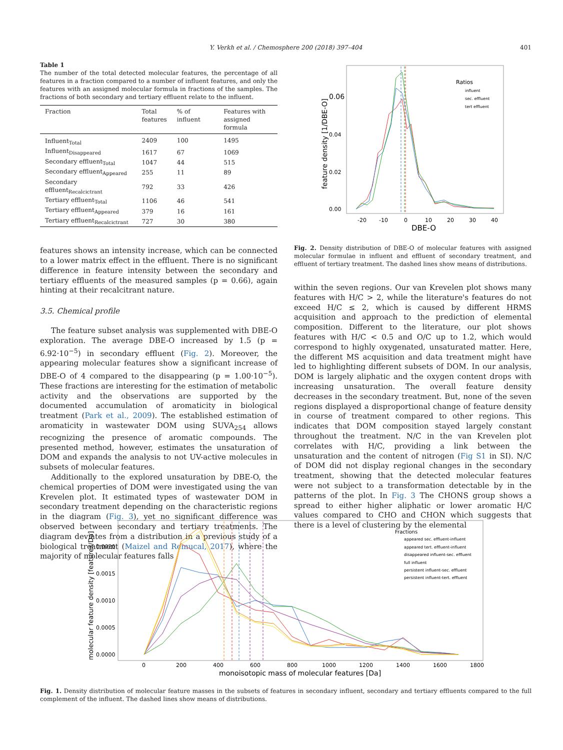Y. Verkh et al. / Chemosphere 200 (2018) 397–404 401
Table 1
The number of the total detected molecular features, the percentage of all features in a fraction compared to a number of influent features, and only the features with an assigned molecular formula in fractions of the samples. The fractions of both secondary and tertiary effluent relate to the influent.
| Fraction | Total features | % of influent | Features with assigned formula |
| --- | --- | --- | --- |
| Influent<sub>Total</sub> | 2409 | 100 | 1495 |
| Influent<sub>Disappeared</sub> | 1617 | 67 | 1069 |
| Secondary effluent<sub>Total</sub> | 1047 | 44 | 515 |
| Secondary effluent<sub>Appeared</sub> | 255 | 11 | 89 |
| Secondary effluent<sub>Recalcictrant</sub> | 792 | 33 | 426 |
| Tertiary effluent<sub>Total</sub> | 1106 | 46 | 541 |
| Tertiary effluent<sub>Appeared</sub> | 379 | 16 | 161 |
| Tertiary effluent<sub>Recalcictrant</sub> | 727 | 30 | 380 |
features shows an intensity increase, which can be connected to a lower matrix effect in the effluent. There is no significant difference in feature intensity between the secondary and tertiary effluents of the measured samples (p = 0.66), again hinting at their recalcitrant nature.
3.5. Chemical profile
The feature subset analysis was supplemented with DBE-O exploration. The average DBE-O increased by 1.5 (p = 6.92·10<sup>−5</sup>) in secondary effluent (Fig. 2). Moreover, the appearing molecular features show a significant increase of DBE-O of 4 compared to the disappearing (p = 1.00·10<sup>−5</sup>). These fractions are interesting for the estimation of metabolic activity and the observations are supported by the documented accumulation of aromaticity in biological treatment (Park et al., 2009). The established estimation of aromaticity in wastewater DOM using SUVA<sub>254</sub> allows recognizing the presence of aromatic compounds. The presented method, however, estimates the unsaturation of DOM and expands the analysis to not UV-active molecules in subsets of molecular features.
Additionally to the explored unsaturation by DBE-O, the chemical properties of DOM were investigated using the van Krevelen plot. It estimated types of wastewater DOM in secondary treatment depending on the characteristic regions in the diagram (Fig. 3), yet no significant difference was observed between secondary and tertiary treatments. The diagram deviates from a distribution in a previous study of a biological treatment (Maizel and Remucal, 2017), where the majority of molecular features falls
0.06
0.04
0.02
0.00
-20
-10
0
10
20
30
40
DBE-O
feature density [1/DBE-O]
Ratios
influent
sec. effluent
tert effluent
Fig. 2. Density distribution of DBE-O of molecular features with assigned molecular formulae in influent and effluent of secondary treatment, and effluent of tertiary treatment. The dashed lines show means of distributions.
within the seven regions. Our van Krevelen plot shows many features with H/C > 2, while the literature's features do not exceed H/C ≤ 2, which is caused by different HRMS acquisition and approach to the prediction of elemental composition. Different to the literature, our plot shows features with H/C < 0.5 and O/C up to 1.2, which would correspond to highly oxygenated, unsaturated matter. Here, the different MS acquisition and data treatment might have led to highlighting different subsets of DOM. In our analysis, DOM is largely aliphatic and the oxygen content drops with increasing unsaturation. The overall feature density decreases in the secondary treatment. But, none of the seven regions displayed a disproportional change of feature density in course of treatment compared to other regions. This indicates that DOM composition stayed largely constant throughout the treatment. N/C in the van Krevelen plot correlates with H/C, providing a link between the unsaturation and the content of nitrogen (Fig S1 in SI). N/C of DOM did not display regional changes in the secondary treatment, showing that the detected molecular features were not subject to a transformation detectable by in the patterns of the plot. In Fig. 3 The CHONS group shows a spread to either higher aliphatic or lower aromatic H/C values compared to CHO and CHON which suggests that there is a level of clustering by the elemental
0.0020
0.0015
0.0010
0.0005
0.0000
0
200
400
600
800
1000
1200
1400
1600
1800
monoisotopic mass of molecular features [Da]
molecular feature density [features/Da]
Fractions
appeared sec. effluent-influent
appeared tert. effluent-influent
disappeared influent-sec. effluent
full influent
persistent influent-sec. effluent
persistent influent-tert. effluent
Fig. 1. Density distribution of molecular feature masses in the subsets of features in secondary influent, secondary and tertiary effluents compared to the full complement of the influent. The dashed lines show means of distributions.